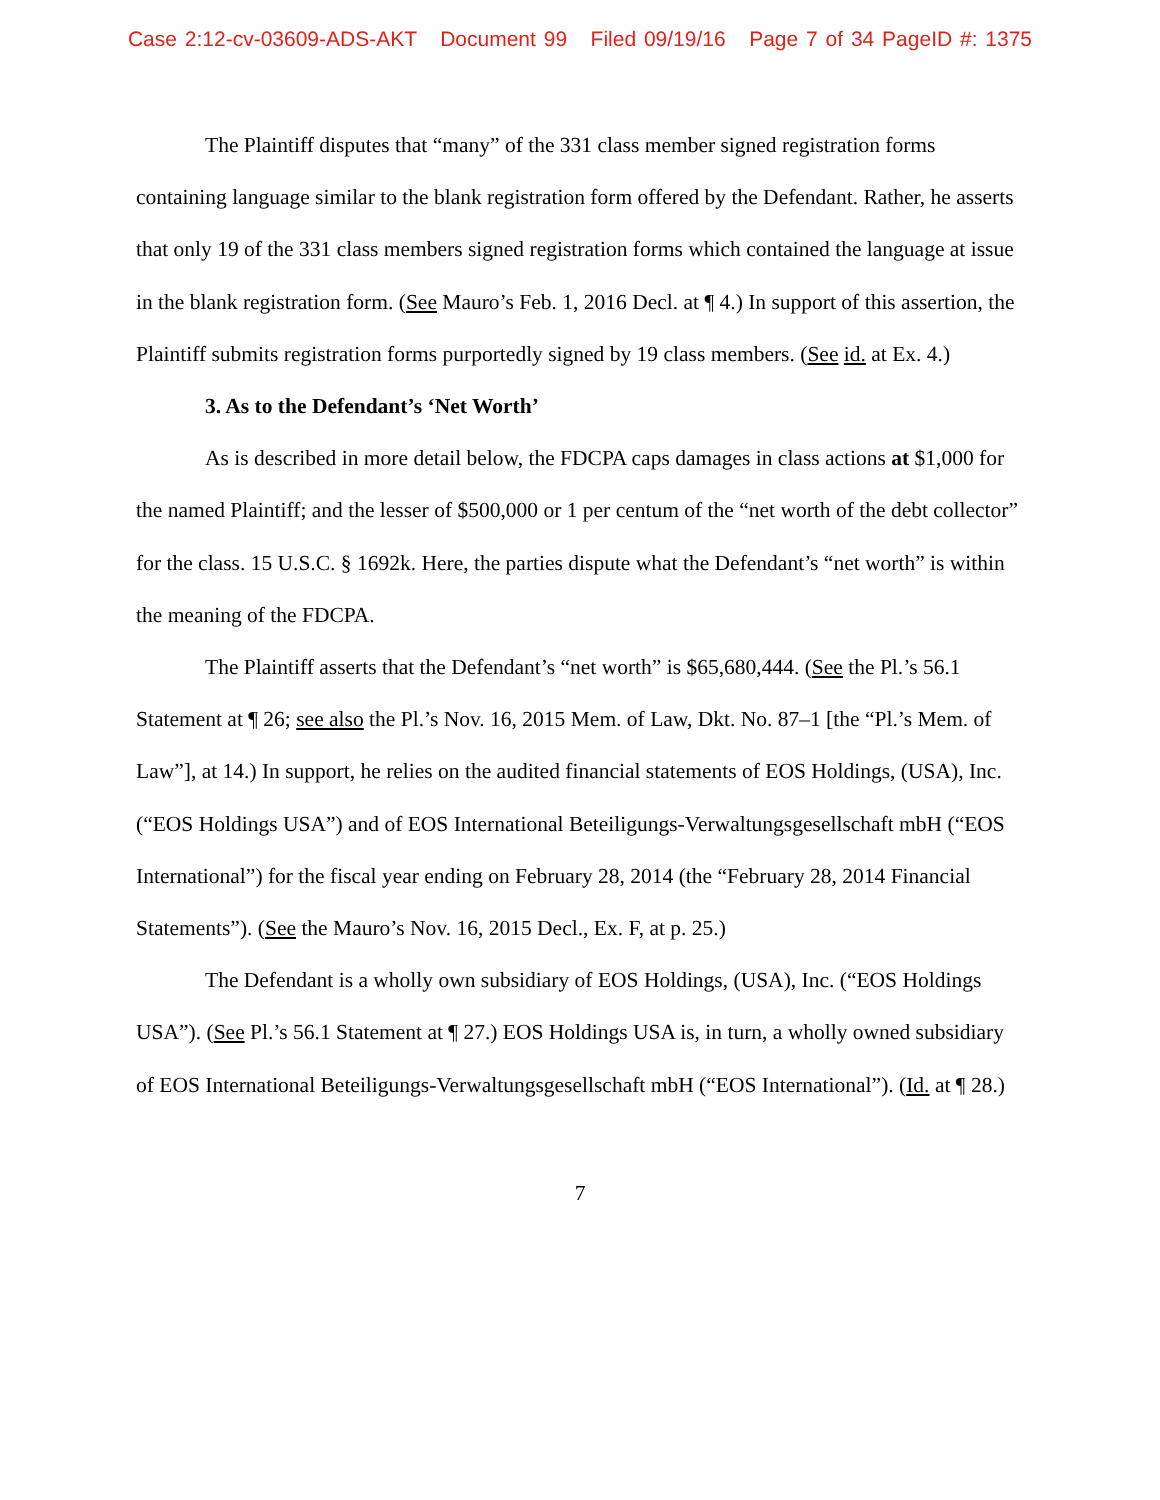Case 2:12-cv-03609-ADS-AKT Document 99 Filed 09/19/16 Page 7 of 34 PageID #: 1375
The Plaintiff disputes that “many” of the 331 class member signed registration forms containing language similar to the blank registration form offered by the Defendant. Rather, he asserts that only 19 of the 331 class members signed registration forms which contained the language at issue in the blank registration form. (See Mauro’s Feb. 1, 2016 Decl. at ¶ 4.) In support of this assertion, the Plaintiff submits registration forms purportedly signed by 19 class members. (See id. at Ex. 4.)
3. As to the Defendant’s ‘Net Worth’
As is described in more detail below, the FDCPA caps damages in class actions at $1,000 for the named Plaintiff; and the lesser of $500,000 or 1 per centum of the “net worth of the debt collector” for the class. 15 U.S.C. § 1692k. Here, the parties dispute what the Defendant’s “net worth” is within the meaning of the FDCPA.
The Plaintiff asserts that the Defendant’s “net worth” is $65,680,444. (See the Pl.’s 56.1 Statement at ¶ 26; see also the Pl.’s Nov. 16, 2015 Mem. of Law, Dkt. No. 87–1 [the “Pl.’s Mem. of Law”], at 14.) In support, he relies on the audited financial statements of EOS Holdings, (USA), Inc. (“EOS Holdings USA”) and of EOS International Beteiligungs-Verwaltungsgesellschaft mbH (“EOS International”) for the fiscal year ending on February 28, 2014 (the “February 28, 2014 Financial Statements”). (See the Mauro’s Nov. 16, 2015 Decl., Ex. F, at p. 25.)
The Defendant is a wholly own subsidiary of EOS Holdings, (USA), Inc. (“EOS Holdings USA”). (See Pl.’s 56.1 Statement at ¶ 27.) EOS Holdings USA is, in turn, a wholly owned subsidiary of EOS International Beteiligungs-Verwaltungsgesellschaft mbH (“EOS International”). (Id. at ¶ 28.)
7